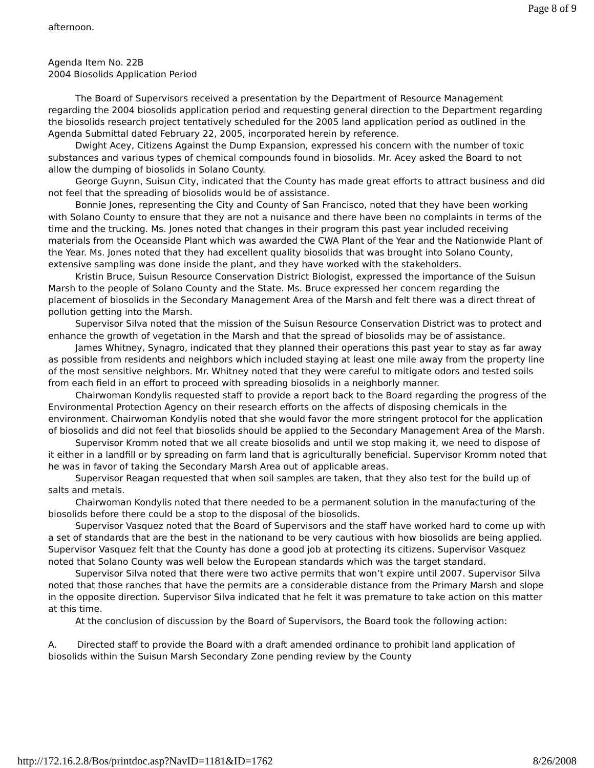Page 8 of 9
afternoon.
Agenda Item No. 22B
2004 Biosolids Application Period
The Board of Supervisors received a presentation by the Department of Resource Management regarding the 2004 biosolids application period and requesting general direction to the Department regarding the biosolids research project tentatively scheduled for the 2005 land application period as outlined in the Agenda Submittal dated February 22, 2005, incorporated herein by reference.
Dwight Acey, Citizens Against the Dump Expansion, expressed his concern with the number of toxic substances and various types of chemical compounds found in biosolids. Mr. Acey asked the Board to not allow the dumping of biosolids in Solano County.
George Guynn, Suisun City, indicated that the County has made great efforts to attract business and did not feel that the spreading of biosolids would be of assistance.
Bonnie Jones, representing the City and County of San Francisco, noted that they have been working with Solano County to ensure that they are not a nuisance and there have been no complaints in terms of the time and the trucking. Ms. Jones noted that changes in their program this past year included receiving materials from the Oceanside Plant which was awarded the CWA Plant of the Year and the Nationwide Plant of the Year. Ms. Jones noted that they had excellent quality biosolids that was brought into Solano County, extensive sampling was done inside the plant, and they have worked with the stakeholders.
Kristin Bruce, Suisun Resource Conservation District Biologist, expressed the importance of the Suisun Marsh to the people of Solano County and the State. Ms. Bruce expressed her concern regarding the placement of biosolids in the Secondary Management Area of the Marsh and felt there was a direct threat of pollution getting into the Marsh.
Supervisor Silva noted that the mission of the Suisun Resource Conservation District was to protect and enhance the growth of vegetation in the Marsh and that the spread of biosolids may be of assistance.
James Whitney, Synagro, indicated that they planned their operations this past year to stay as far away as possible from residents and neighbors which included staying at least one mile away from the property line of the most sensitive neighbors. Mr. Whitney noted that they were careful to mitigate odors and tested soils from each field in an effort to proceed with spreading biosolids in a neighborly manner.
Chairwoman Kondylis requested staff to provide a report back to the Board regarding the progress of the Environmental Protection Agency on their research efforts on the affects of disposing chemicals in the environment. Chairwoman Kondylis noted that she would favor the more stringent protocol for the application of biosolids and did not feel that biosolids should be applied to the Secondary Management Area of the Marsh.
Supervisor Kromm noted that we all create biosolids and until we stop making it, we need to dispose of it either in a landfill or by spreading on farm land that is agriculturally beneficial. Supervisor Kromm noted that he was in favor of taking the Secondary Marsh Area out of applicable areas.
Supervisor Reagan requested that when soil samples are taken, that they also test for the build up of salts and metals.
Chairwoman Kondylis noted that there needed to be a permanent solution in the manufacturing of the biosolids before there could be a stop to the disposal of the biosolids.
Supervisor Vasquez noted that the Board of Supervisors and the staff have worked hard to come up with a set of standards that are the best in the nationand to be very cautious with how biosolids are being applied. Supervisor Vasquez felt that the County has done a good job at protecting its citizens. Supervisor Vasquez noted that Solano County was well below the European standards which was the target standard.
Supervisor Silva noted that there were two active permits that won’t expire until 2007. Supervisor Silva noted that those ranches that have the permits are a considerable distance from the Primary Marsh and slope in the opposite direction. Supervisor Silva indicated that he felt it was premature to take action on this matter at this time.
At the conclusion of discussion by the Board of Supervisors, the Board took the following action:
A. Directed staff to provide the Board with a draft amended ordinance to prohibit land application of biosolids within the Suisun Marsh Secondary Zone pending review by the County
http://172.16.2.8/Bos/printdoc.asp?NavID=1181&ID=1762 8/26/2008